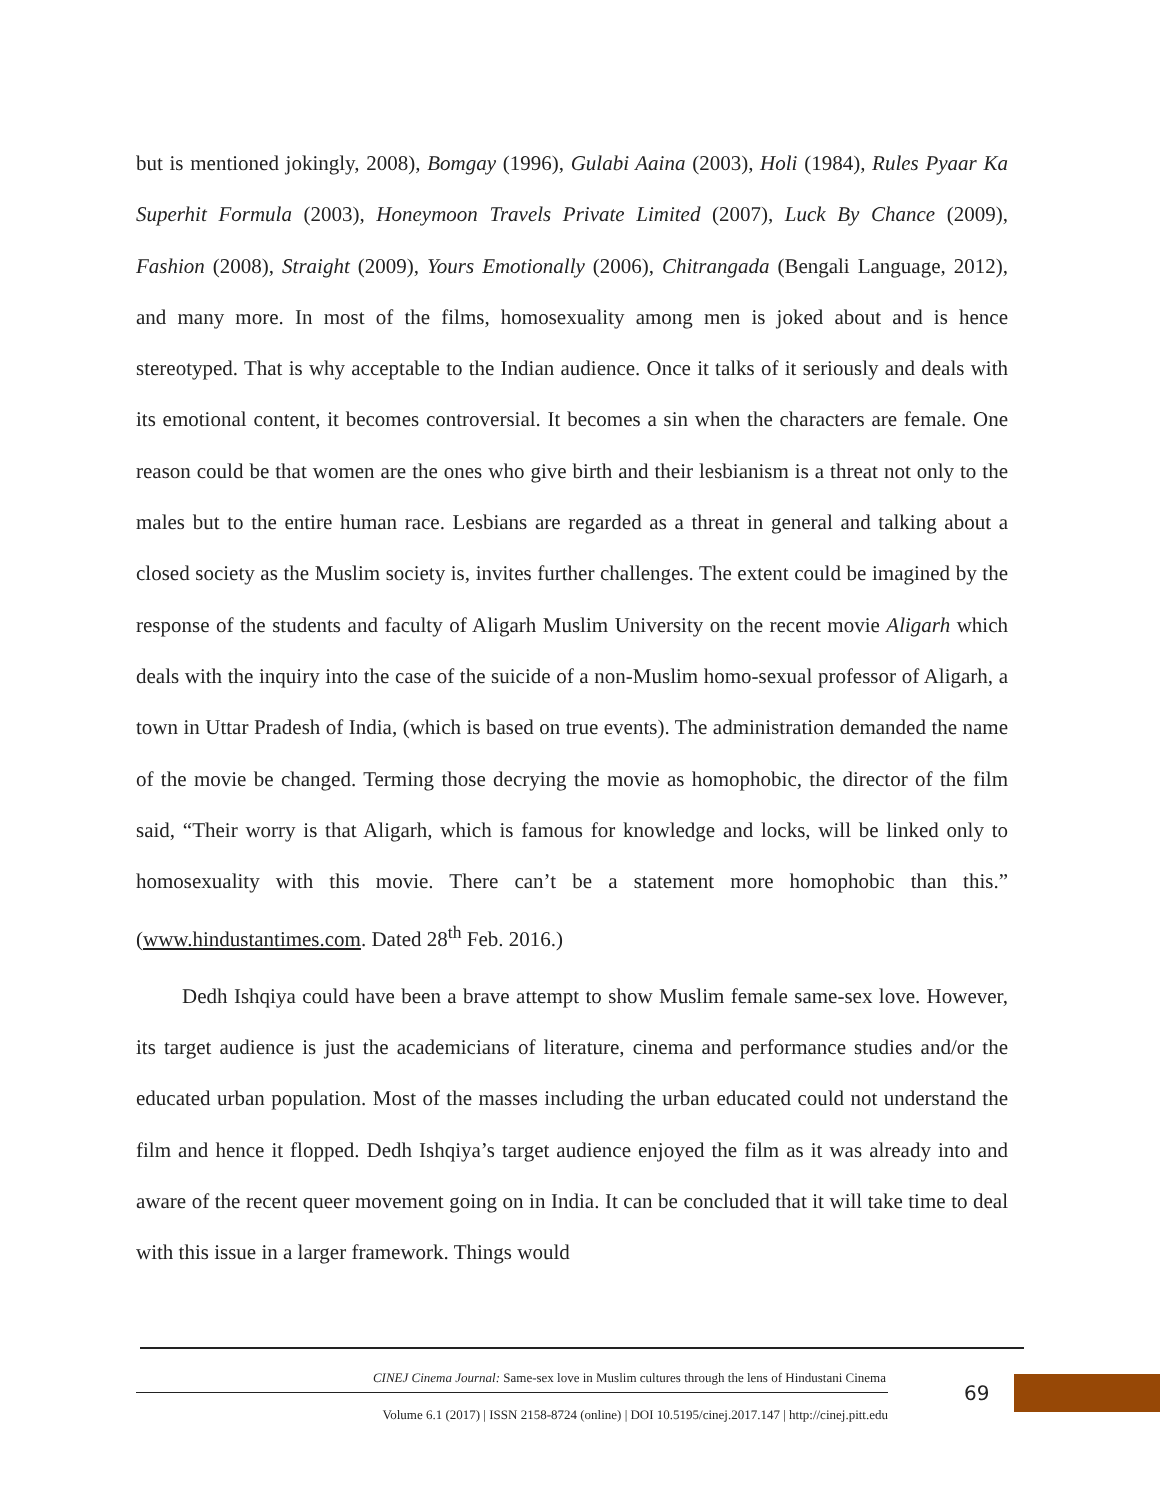but is mentioned jokingly, 2008), Bomgay (1996), Gulabi Aaina (2003), Holi (1984), Rules Pyaar Ka Superhit Formula (2003), Honeymoon Travels Private Limited (2007), Luck By Chance (2009), Fashion (2008), Straight (2009), Yours Emotionally (2006), Chitrangada (Bengali Language, 2012), and many more. In most of the films, homosexuality among men is joked about and is hence stereotyped. That is why acceptable to the Indian audience. Once it talks of it seriously and deals with its emotional content, it becomes controversial. It becomes a sin when the characters are female. One reason could be that women are the ones who give birth and their lesbianism is a threat not only to the males but to the entire human race. Lesbians are regarded as a threat in general and talking about a closed society as the Muslim society is, invites further challenges. The extent could be imagined by the response of the students and faculty of Aligarh Muslim University on the recent movie Aligarh which deals with the inquiry into the case of the suicide of a non-Muslim homo-sexual professor of Aligarh, a town in Uttar Pradesh of India, (which is based on true events). The administration demanded the name of the movie be changed. Terming those decrying the movie as homophobic, the director of the film said, “Their worry is that Aligarh, which is famous for knowledge and locks, will be linked only to homosexuality with this movie. There can’t be a statement more homophobic than this.” (www.hindustantimes.com. Dated 28<sup>th</sup> Feb. 2016.)
Dedh Ishqiya could have been a brave attempt to show Muslim female same-sex love. However, its target audience is just the academicians of literature, cinema and performance studies and/or the educated urban population. Most of the masses including the urban educated could not understand the film and hence it flopped. Dedh Ishqiya’s target audience enjoyed the film as it was already into and aware of the recent queer movement going on in India. It can be concluded that it will take time to deal with this issue in a larger framework. Things would
CINEJ Cinema Journal: Same-sex love in Muslim cultures through the lens of Hindustani Cinema
Volume 6.1 (2017) | ISSN 2158-8724 (online) | DOI 10.5195/cinej.2017.147 | http://cinej.pitt.edu
69